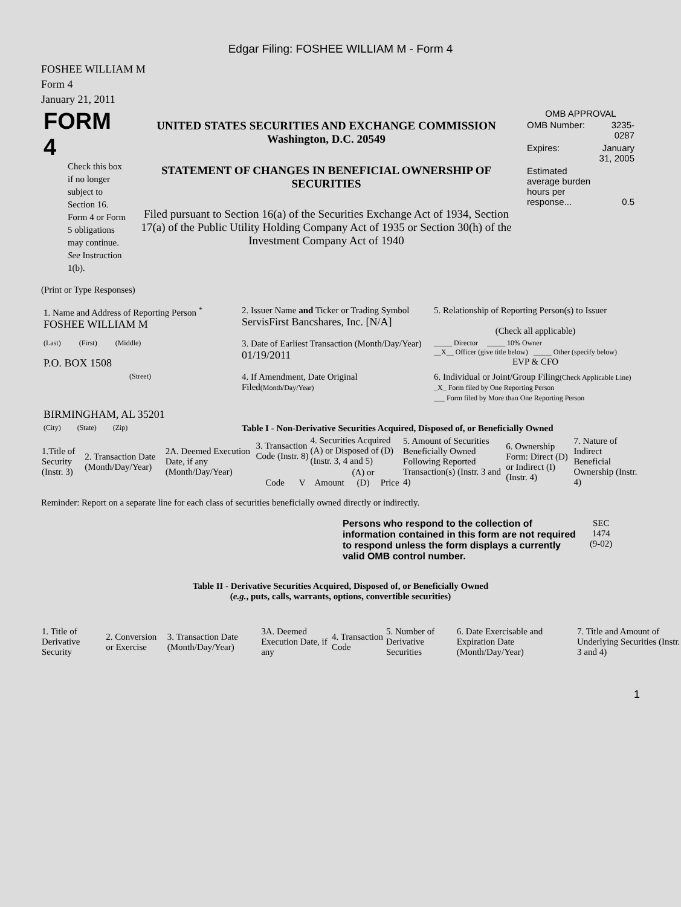Edgar Filing: FOSHEE WILLIAM M - Form 4
FOSHEE WILLIAM M
Form 4
January 21, 2011
| FORM 4 Check this box if no longer subject to Section 16. Form 4 or Form 5 obligations may continue. See Instruction 1(b). | UNITED STATES SECURITIES AND EXCHANGE COMMISSION Washington, D.C. 20549 STATEMENT OF CHANGES IN BENEFICIAL OWNERSHIP OF SECURITIES Filed pursuant to Section 16(a) of the Securities Exchange Act of 1934, Section 17(a) of the Public Utility Holding Company Act of 1935 or Section 30(h) of the Investment Company Act of 1940 | OMB APPROVAL / OMB Number: / 3235-0287 / / Expires: / January 31, 2005 / / Estimated average burden hours per response... / 0.5 / |
(Print or Type Responses)
| 1. Name and Address of Reporting Person <sup>*</sup> FOSHEE WILLIAM M | 2. Issuer Name and Ticker or Trading Symbol ServisFirst Bancshares, Inc. [N/A] | 5. Relationship of Reporting Person(s) to Issuer (Check all applicable) |
| (Last) (First) (Middle) P.O. BOX 1508 | 3. Date of Earliest Transaction (Month/Day/Year) 01/19/2011 | _____ Director _____ 10% Owner __X__ Officer (give title below) _____ Other (specify below) EVP & CFO |
| (Street) BIRMINGHAM, AL 35201 | 4. If Amendment, Date Original Filed (Month/Day/Year) | 6. Individual or Joint/Group Filing (Check Applicable Line) _X_ Form filed by One Reporting Person ___ Form filed by More than One Reporting Person |
| (City) (State) (Zip) | Table I - Non-Derivative Securities Acquired, Disposed of, or Beneficially Owned | |
| 1.Title of Security (Instr. 3) | 2. Transaction Date (Month/Day/Year) | 2A. Deemed Execution Date, if any (Month/Day/Year) | 3. Transaction Code (Instr. 8) | | 4. Securities Acquired (A) or Disposed of (D) (Instr. 3, 4 and 5) | | | 5. Amount of Securities Beneficially Owned Following Reported Transaction(s) (Instr. 3 and 4) | 6. Ownership Form: Direct (D) or Indirect (I) (Instr. 4) | 7. Nature of Indirect Beneficial Ownership (Instr. 4) |
| --- | --- | --- | --- | --- | --- | --- | --- | --- | --- | --- |
| | | | Code | V | Amount | (A) or (D) | Price | | | |
Reminder: Report on a separate line for each class of securities beneficially owned directly or indirectly.
| Persons who respond to the collection of information contained in this form are not required to respond unless the form displays a currently valid OMB control number. | SEC 1474 (9-02) |
Table II - Derivative Securities Acquired, Disposed of, or Beneficially Owned
(e.g., puts, calls, warrants, options, convertible securities)
| 1. Title of Derivative Security | 2. Conversion or Exercise | 3. Transaction Date (Month/Day/Year) | 3A. Deemed Execution Date, if any | 4. Transaction Code | 5. Number of Derivative Securities | 6. Date Exercisable and Expiration Date (Month/Day/Year) | 7. Title and Amount of Underlying Securities (Instr. 3 and 4) |
| --- | --- | --- | --- | --- | --- | --- | --- |
1